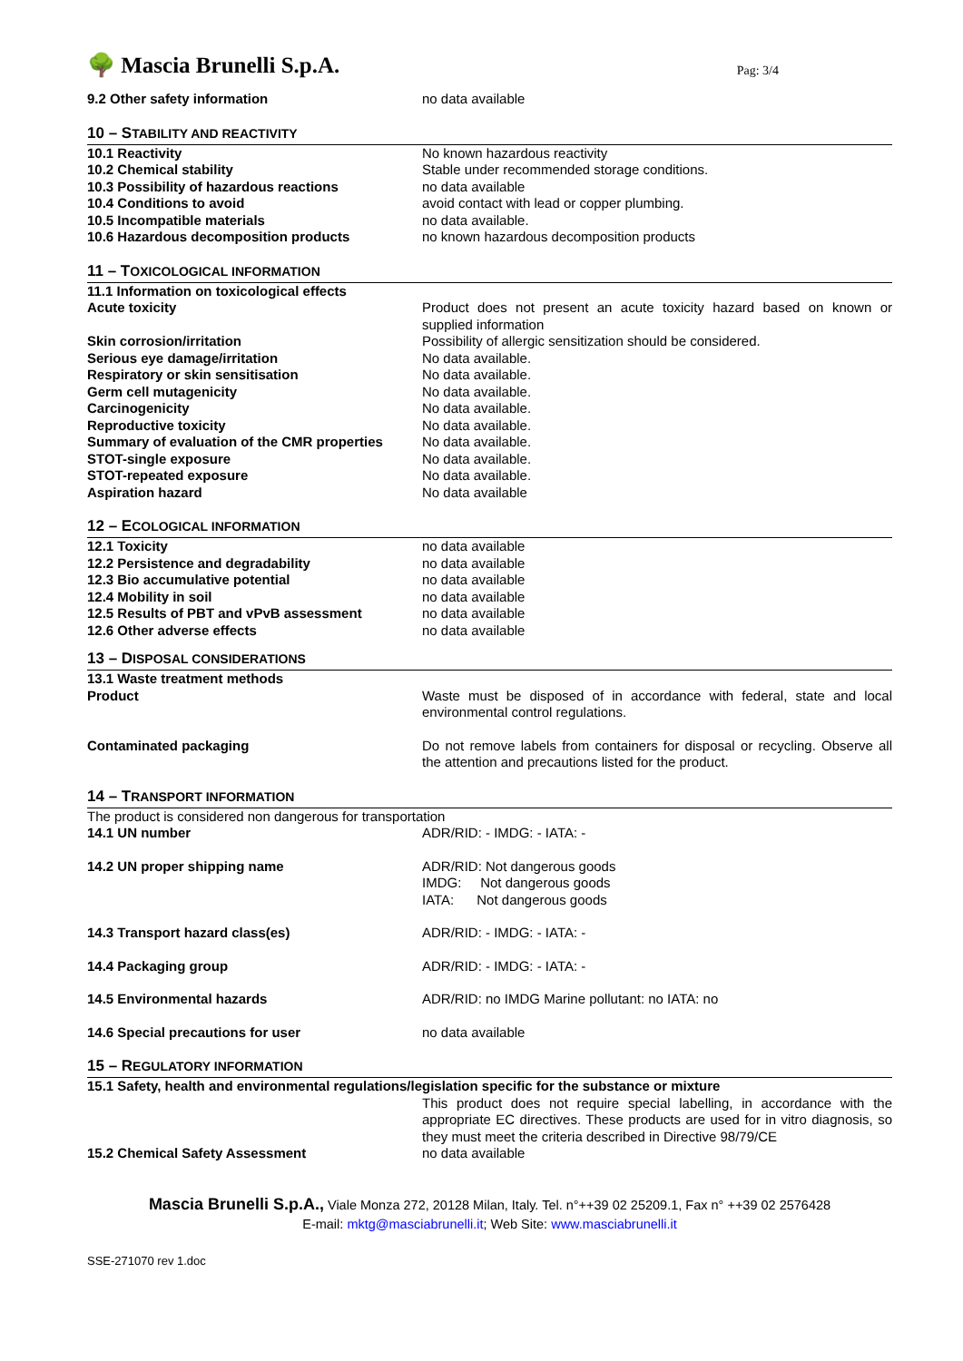🌳 Mascia Brunelli S.p.A.
Pag: 3/4
| 9.2 Other safety information | no data available |
10 – STABILITY AND REACTIVITY
| 10.1 Reactivity | No known hazardous reactivity |
| 10.2 Chemical stability | Stable under recommended storage conditions. |
| 10.3 Possibility of hazardous reactions | no data available |
| 10.4 Conditions to avoid | avoid contact with lead or copper plumbing. |
| 10.5 Incompatible materials | no data available. |
| 10.6 Hazardous decomposition products | no known hazardous decomposition products |
11 – TOXICOLOGICAL INFORMATION
| 11.1 Information on toxicological effects | |
| Acute toxicity | Product does not present an acute toxicity hazard based on known or supplied information |
| Skin corrosion/irritation | Possibility of allergic sensitization should be considered. |
| Serious eye damage/irritation | No data available. |
| Respiratory or skin sensitisation | No data available. |
| Germ cell mutagenicity | No data available. |
| Carcinogenicity | No data available. |
| Reproductive toxicity | No data available. |
| Summary of evaluation of the CMR properties | No data available. |
| STOT-single exposure | No data available. |
| STOT-repeated exposure | No data available. |
| Aspiration hazard | No data available |
12 – ECOLOGICAL INFORMATION
| 12.1 Toxicity | no data available |
| 12.2 Persistence and degradability | no data available |
| 12.3 Bio accumulative potential | no data available |
| 12.4 Mobility in soil | no data available |
| 12.5 Results of PBT and vPvB assessment | no data available |
| 12.6 Other adverse effects | no data available |
13 – DISPOSAL CONSIDERATIONS
| 13.1 Waste treatment methods | |
| Product | Waste must be disposed of in accordance with federal, state and local environmental control regulations. |
| Contaminated packaging | Do not remove labels from containers for disposal or recycling. Observe all the attention and precautions listed for the product. |
14 – TRANSPORT INFORMATION
| The product is considered non dangerous for transportation | |
| 14.1 UN number | ADR/RID: - IMDG: - IATA: - |
| 14.2 UN proper shipping name | ADR/RID: Not dangerous goods IMDG: Not dangerous goods IATA: Not dangerous goods |
| 14.3 Transport hazard class(es) | ADR/RID: - IMDG: - IATA: - |
| 14.4 Packaging group | ADR/RID: - IMDG: - IATA: - |
| 14.5 Environmental hazards | ADR/RID: no IMDG Marine pollutant: no IATA: no |
| 14.6 Special precautions for user | no data available |
15 – REGULATORY INFORMATION
| 15.1 Safety, health and environmental regulations/legislation specific for the substance or mixture | |
| | This product does not require special labelling, in accordance with the appropriate EC directives. These products are used for in vitro diagnosis, so they must meet the criteria described in Directive 98/79/CE |
| 15.2 Chemical Safety Assessment | no data available |
Mascia Brunelli S.p.A., Viale Monza 272, 20128 Milan, Italy. Tel. n°++39 02 25209.1, Fax n° ++39 02 2576428
E-mail: mktg@masciabrunelli.it; Web Site: www.masciabrunelli.it
SSE-271070 rev 1.doc